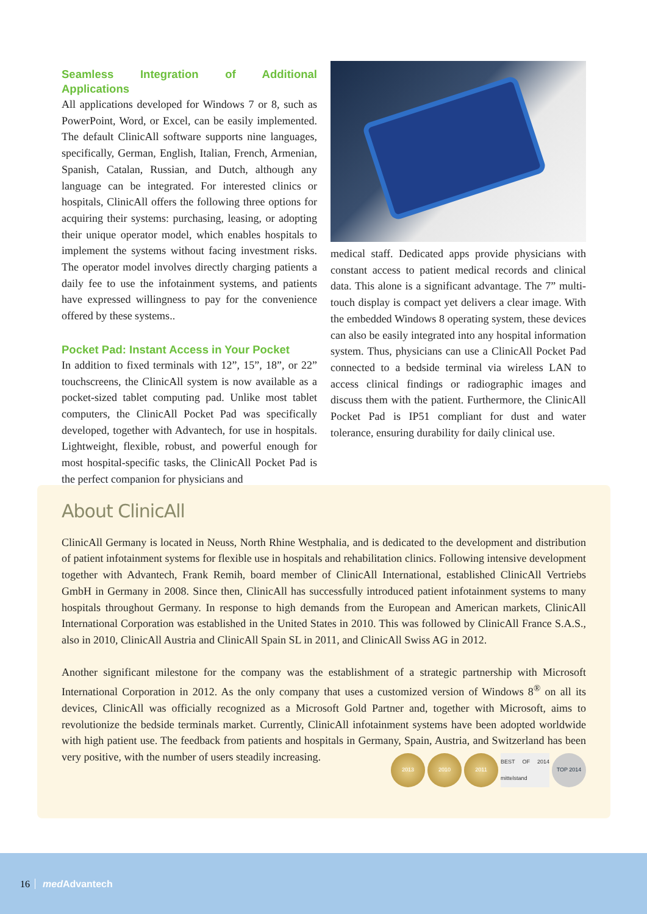Seamless Integration of Additional Applications
All applications developed for Windows 7 or 8, such as PowerPoint, Word, or Excel, can be easily implemented. The default ClinicAll software supports nine languages, specifically, German, English, Italian, French, Armenian, Spanish, Catalan, Russian, and Dutch, although any language can be integrated. For interested clinics or hospitals, ClinicAll offers the following three options for acquiring their systems: purchasing, leasing, or adopting their unique operator model, which enables hospitals to implement the systems without facing investment risks. The operator model involves directly charging patients a daily fee to use the infotainment systems, and patients have expressed willingness to pay for the convenience offered by these systems..
Pocket Pad: Instant Access in Your Pocket
In addition to fixed terminals with 12”, 15”, 18”, or 22” touchscreens, the ClinicAll system is now available as a pocket-sized tablet computing pad. Unlike most tablet computers, the ClinicAll Pocket Pad was specifically developed, together with Advantech, for use in hospitals. Lightweight, flexible, robust, and powerful enough for most hospital-specific tasks, the ClinicAll Pocket Pad is the perfect companion for physicians and
medical staff. Dedicated apps provide physicians with constant access to patient medical records and clinical data. This alone is a significant advantage. The 7” multi-touch display is compact yet delivers a clear image. With the embedded Windows 8 operating system, these devices can also be easily integrated into any hospital information system. Thus, physicians can use a ClinicAll Pocket Pad connected to a bedside terminal via wireless LAN to access clinical findings or radiographic images and discuss them with the patient. Furthermore, the ClinicAll Pocket Pad is IP51 compliant for dust and water tolerance, ensuring durability for daily clinical use.
About ClinicAll
ClinicAll Germany is located in Neuss, North Rhine Westphalia, and is dedicated to the development and distribution of patient infotainment systems for flexible use in hospitals and rehabilitation clinics. Following intensive development together with Advantech, Frank Remih, board member of ClinicAll International, established ClinicAll Vertriebs GmbH in Germany in 2008. Since then, ClinicAll has successfully introduced patient infotainment systems to many hospitals throughout Germany. In response to high demands from the European and American markets, ClinicAll International Corporation was established in the United States in 2010. This was followed by ClinicAll France S.A.S., also in 2010, ClinicAll Austria and ClinicAll Spain SL in 2011, and ClinicAll Swiss AG in 2012.
Another significant milestone for the company was the establishment of a strategic partnership with Microsoft International Corporation in 2012. As the only company that uses a customized version of Windows 8<sup>®</sup> on all its devices, ClinicAll was officially recognized as a Microsoft Gold Partner and, together with Microsoft, aims to revolutionize the bedside terminals market. Currently, ClinicAll infotainment systems have been adopted worldwide with high patient use. The feedback from patients and hospitals in Germany, Spain, Austria, and Switzerland has been very positive, with the number of users steadily increasing.
2013 2010 2011 BEST OF 2014 mittelstand
TOP 2014
16 med Advantech